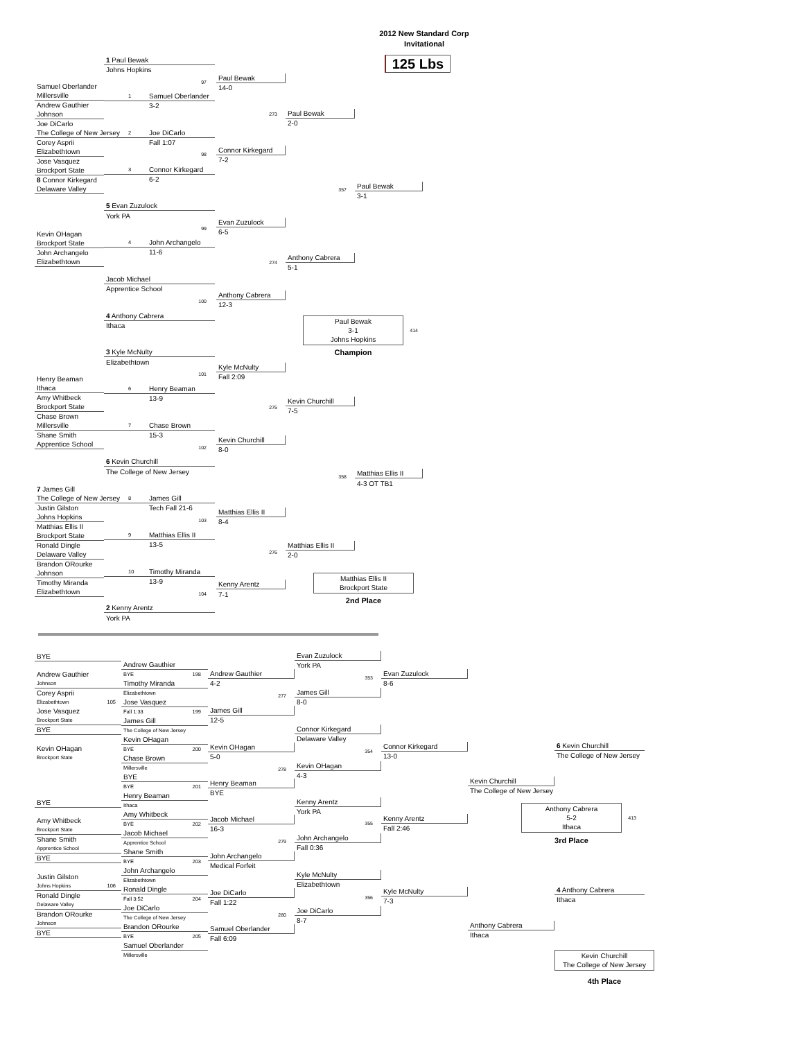Samuel Oberlander
Millersville
Andrew Gauthier
Johnson
Joe DiCarlo
The College of New Jersey
Corey Asprii
Elizabethtown
Jose Vasquez
Brockport State
8 Connor Kirkegard
Delaware Valley
Kevin OHagan
Brockport State
John Archangelo
Elizabethtown
Henry Beaman
Ithaca
Amy Whitbeck
Brockport State
Chase Brown
Millersville
Shane Smith
Apprentice School
7 James Gill
The College of New Jersey
Justin Gilston
Johns Hopkins
Matthias Ellis II
Brockport State
Ronald Dingle
Delaware Valley
Brandon ORourke
Johnson
Timothy Miranda
Elizabethtown
1 Paul Bewak
Johns Hopkins
97
1 Samuel Oberlander
3-2
2 Joe DiCarlo
Fall 1:07
98
3 Connor Kirkegard
6-2
5 Evan Zuzulock
York PA
99
4 John Archangelo
11-6
Jacob Michael
Apprentice School
100
4 Anthony Cabrera
Ithaca
3 Kyle McNulty
Elizabethtown
101
6 Henry Beaman
13-9
7 Chase Brown
15-3
102
6 Kevin Churchill
The College of New Jersey
8 James Gill
Tech Fall 21-6
103
9 Matthias Ellis II
13-5
10 Timothy Miranda
13-9
104
2 Kenny Arentz
York PA
Paul Bewak
14-0
273
Connor Kirkegard
7-2
Evan Zuzulock
6-5
274
Anthony Cabrera
12-3
Kyle McNulty
Fall 2:09
275
Kevin Churchill
8-0
Matthias Ellis II
8-4
276
Kenny Arentz
7-1
Paul Bewak
2-0
357
Anthony Cabrera
5-1
Paul Bewak
3-1
Johns Hopkins
414
Champion
Kevin Churchill
7-5
358
Matthias Ellis II
2-0
Matthias Ellis II
Brockport State
2nd Place
2012 New Standard Corp
Invitational
125 Lbs
Paul Bewak
3-1
Matthias Ellis II
4-3 OT TB1
BYE
Andrew Gauthier
Johnson
Corey Asprii
Elizabethtown 105
Jose Vasquez
Brockport State
BYE
Kevin OHagan
Brockport State
BYE
Amy Whitbeck
Brockport State
Shane Smith
Apprentice School
BYE
Justin Gilston
Johns Hopkins 106
Ronald Dingle
Delaware Valley
Brandon ORourke
Johnson
BYE
Andrew Gauthier
BYE 198
Timothy Miranda
Elizabethtown
Jose Vasquez
Fall 1:33 199
James Gill
The College of New Jersey
Kevin OHagan
BYE 200
Chase Brown
Millersville
BYE
BYE 201
Henry Beaman
Ithaca
Amy Whitbeck
BYE 202
Jacob Michael
Apprentice School
Shane Smith
BYE 203
John Archangelo
Elizabethtown
Ronald Dingle
Fall 3:52 204
Joe DiCarlo
The College of New Jersey
Brandon ORourke
BYE 205
Samuel Oberlander
Millersville
Andrew Gauthier
4-2
277
James Gill
12-5
Kevin OHagan
5-0
278
Henry Beaman
BYE
Jacob Michael
16-3
279
John Archangelo
Medical Forfeit
Joe DiCarlo
Fall 1:22
280
Samuel Oberlander
Fall 6:09
Evan Zuzulock
York PA
353
James Gill
8-0
Connor Kirkegard
Delaware Valley
354
Kevin OHagan
4-3
Kenny Arentz
York PA
355
John Archangelo
Fall 0:36
Kyle McNulty
Elizabethtown
356
Joe DiCarlo
8-7
Evan Zuzulock
8-6
Connor Kirkegard
13-0
Kenny Arentz
Fall 2:46
Kyle McNulty
7-3
Kevin Churchill
The College of New Jersey
Anthony Cabrera
5-2
Ithaca
413
3rd Place
Anthony Cabrera
Ithaca
6 Kevin Churchill
The College of New Jersey
4 Anthony Cabrera
Ithaca
Kevin Churchill
The College of New Jersey
4th Place